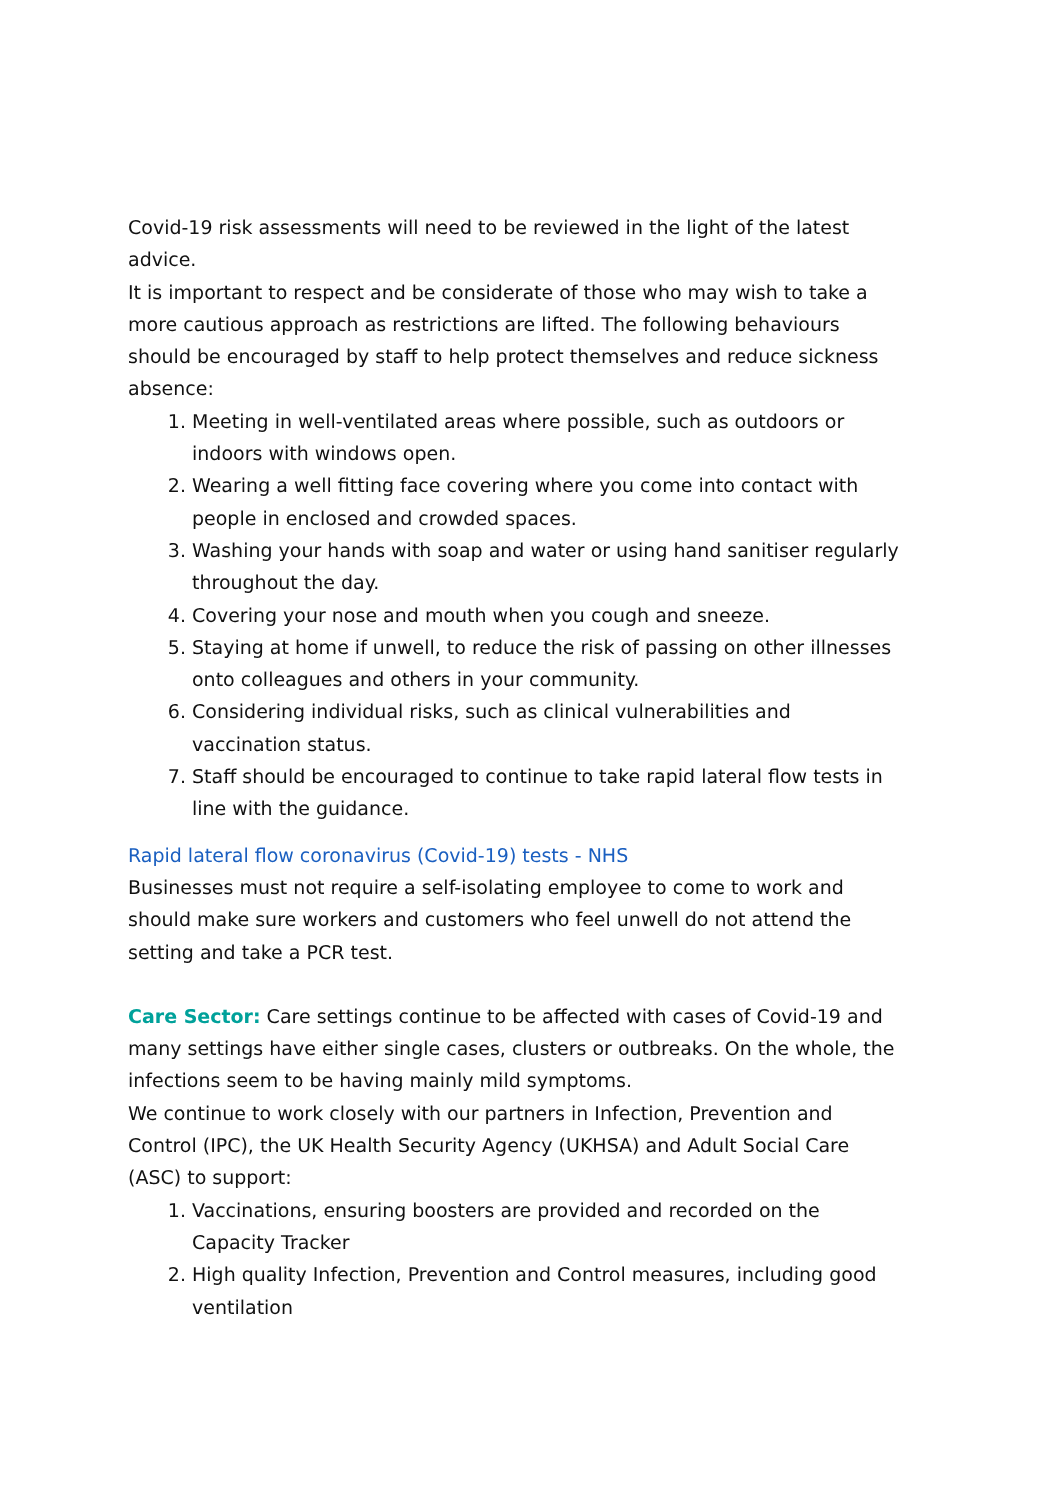Covid-19 risk assessments will need to be reviewed in the light of the latest advice.
It is important to respect and be considerate of those who may wish to take a more cautious approach as restrictions are lifted. The following behaviours should be encouraged by staff to help protect themselves and reduce sickness absence:
1. Meeting in well-ventilated areas where possible, such as outdoors or indoors with windows open.
2. Wearing a well fitting face covering where you come into contact with people in enclosed and crowded spaces.
3. Washing your hands with soap and water or using hand sanitiser regularly throughout the day.
4. Covering your nose and mouth when you cough and sneeze.
5. Staying at home if unwell, to reduce the risk of passing on other illnesses onto colleagues and others in your community.
6. Considering individual risks, such as clinical vulnerabilities and vaccination status.
7. Staff should be encouraged to continue to take rapid lateral flow tests in line with the guidance.
Rapid lateral flow coronavirus (Covid-19) tests - NHS
Businesses must not require a self-isolating employee to come to work and should make sure workers and customers who feel unwell do not attend the setting and take a PCR test.
Care Sector: Care settings continue to be affected with cases of Covid-19 and many settings have either single cases, clusters or outbreaks. On the whole, the infections seem to be having mainly mild symptoms.
We continue to work closely with our partners in Infection, Prevention and Control (IPC), the UK Health Security Agency (UKHSA) and Adult Social Care (ASC) to support:
1. Vaccinations, ensuring boosters are provided and recorded on the Capacity Tracker
2. High quality Infection, Prevention and Control measures, including good ventilation